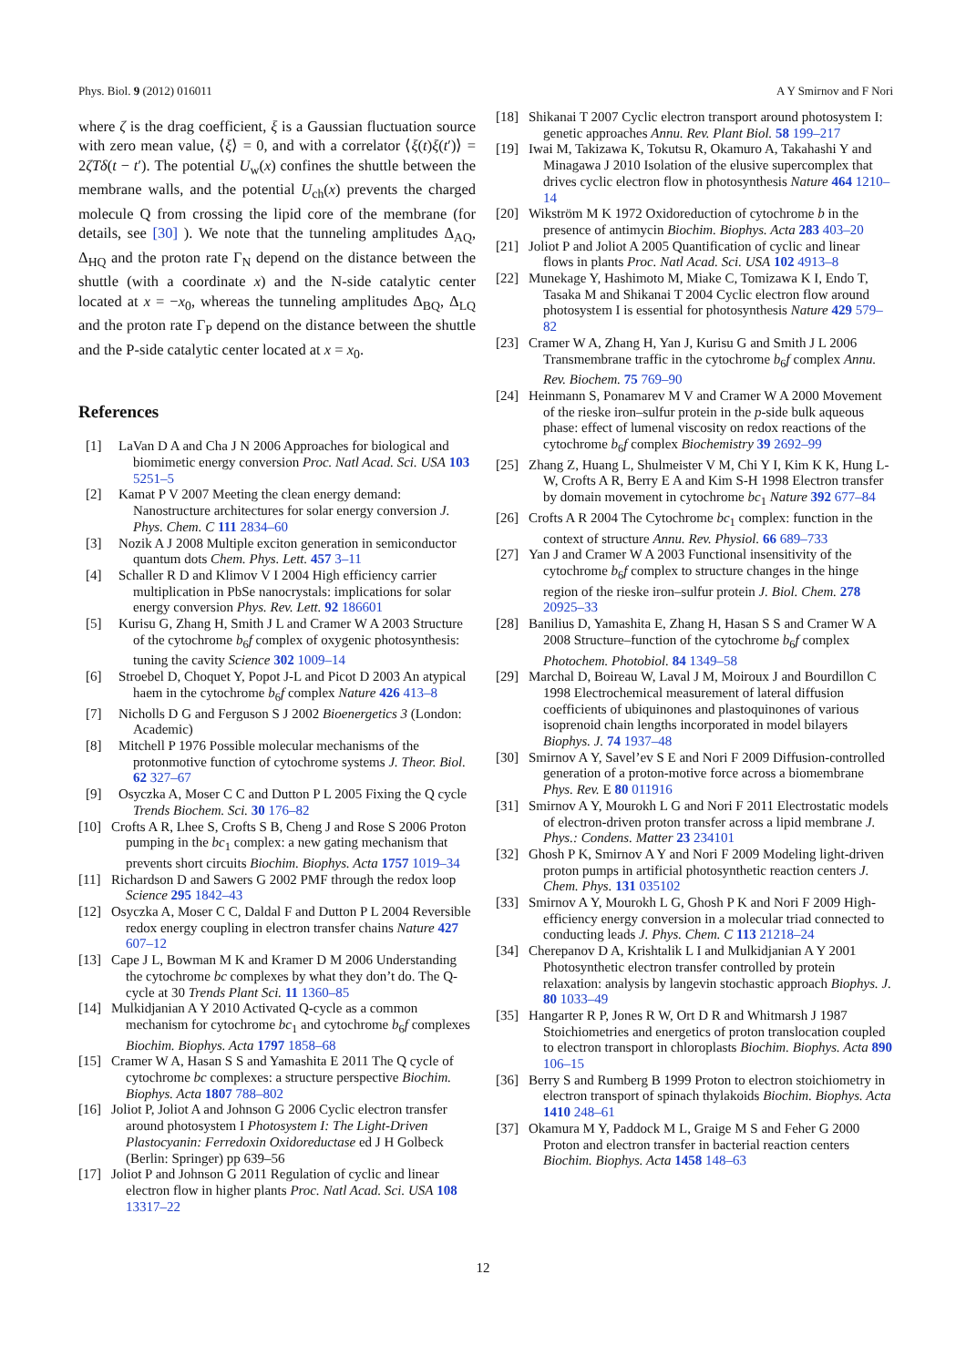Phys. Biol. 9 (2012) 016011 A Y Smirnov and F Nori
where ζ is the drag coefficient, ξ is a Gaussian fluctuation source with zero mean value, ⟨ξ⟩ = 0, and with a correlator ⟨ξ(t)ξ(t′)⟩ = 2ζT δ(t − t′). The potential U<sub>w</sub>(x) confines the shuttle between the membrane walls, and the potential U<sub>ch</sub>(x) prevents the charged molecule Q from crossing the lipid core of the membrane (for details, see [30] ). We note that the tunneling amplitudes Δ<sub>AQ</sub>, Δ<sub>HQ</sub> and the proton rate Γ<sub>N</sub> depend on the distance between the shuttle (with a coordinate x) and the N-side catalytic center located at x = −x<sub>0</sub>, whereas the tunneling amplitudes Δ<sub>BQ</sub>, Δ<sub>LQ</sub> and the proton rate Γ<sub>P</sub> depend on the distance between the shuttle and the P-side catalytic center located at x = x<sub>0</sub>.
References
[1] LaVan D A and Cha J N 2006 Approaches for biological and biomimetic energy conversion Proc. Natl Acad. Sci. USA 103 5251–5
[2] Kamat P V 2007 Meeting the clean energy demand: Nanostructure architectures for solar energy conversion J. Phys. Chem. C 111 2834–60
[3] Nozik A J 2008 Multiple exciton generation in semiconductor quantum dots Chem. Phys. Lett. 457 3–11
[4] Schaller R D and Klimov V I 2004 High efficiency carrier multiplication in PbSe nanocrystals: implications for solar energy conversion Phys. Rev. Lett. 92 186601
[5] Kurisu G, Zhang H, Smith J L and Cramer W A 2003 Structure of the cytochrome b<sub>6</sub>f complex of oxygenic photosynthesis: tuning the cavity Science 302 1009–14
[6] Stroebel D, Choquet Y, Popot J-L and Picot D 2003 An atypical haem in the cytochrome b<sub>6</sub>f complex Nature 426 413–8
[7] Nicholls D G and Ferguson S J 2002 Bioenergetics 3 (London: Academic)
[8] Mitchell P 1976 Possible molecular mechanisms of the protonmotive function of cytochrome systems J. Theor. Biol. 62 327–67
[9] Osyczka A, Moser C C and Dutton P L 2005 Fixing the Q cycle Trends Biochem. Sci. 30 176–82
[10] Crofts A R, Lhee S, Crofts S B, Cheng J and Rose S 2006 Proton pumping in the bc<sub>1</sub> complex: a new gating mechanism that prevents short circuits Biochim. Biophys. Acta 1757 1019–34
[11] Richardson D and Sawers G 2002 PMF through the redox loop Science 295 1842–43
[12] Osyczka A, Moser C C, Daldal F and Dutton P L 2004 Reversible redox energy coupling in electron transfer chains Nature 427 607–12
[13] Cape J L, Bowman M K and Kramer D M 2006 Understanding the cytochrome bc complexes by what they don’t do. The Q-cycle at 30 Trends Plant Sci. 11 1360–85
[14] Mulkidjanian A Y 2010 Activated Q-cycle as a common mechanism for cytochrome bc<sub>1</sub> and cytochrome b<sub>6</sub>f complexes Biochim. Biophys. Acta 1797 1858–68
[15] Cramer W A, Hasan S S and Yamashita E 2011 The Q cycle of cytochrome bc complexes: a structure perspective Biochim. Biophys. Acta 1807 788–802
[16] Joliot P, Joliot A and Johnson G 2006 Cyclic electron transfer around photosystem I Photosystem I: The Light-Driven Plastocyanin: Ferredoxin Oxidoreductase ed J H Golbeck (Berlin: Springer) pp 639–56
[17] Joliot P and Johnson G 2011 Regulation of cyclic and linear electron flow in higher plants Proc. Natl Acad. Sci. USA 108 13317–22
[18] Shikanai T 2007 Cyclic electron transport around photosystem I: genetic approaches Annu. Rev. Plant Biol. 58 199–217
[19] Iwai M, Takizawa K, Tokutsu R, Okamuro A, Takahashi Y and Minagawa J 2010 Isolation of the elusive supercomplex that drives cyclic electron flow in photosynthesis Nature 464 1210–14
[20] Wikström M K 1972 Oxidoreduction of cytochrome b in the presence of antimycin Biochim. Biophys. Acta 283 403–20
[21] Joliot P and Joliot A 2005 Quantification of cyclic and linear flows in plants Proc. Natl Acad. Sci. USA 102 4913–8
[22] Munekage Y, Hashimoto M, Miake C, Tomizawa K I, Endo T, Tasaka M and Shikanai T 2004 Cyclic electron flow around photosystem I is essential for photosynthesis Nature 429 579–82
[23] Cramer W A, Zhang H, Yan J, Kurisu G and Smith J L 2006 Transmembrane traffic in the cytochrome b<sub>6</sub>f complex Annu. Rev. Biochem. 75 769–90
[24] Heinmann S, Ponamarev M V and Cramer W A 2000 Movement of the rieske iron–sulfur protein in the p-side bulk aqueous phase: effect of lumenal viscosity on redox reactions of the cytochrome b<sub>6</sub>f complex Biochemistry 39 2692–99
[25] Zhang Z, Huang L, Shulmeister V M, Chi Y I, Kim K K, Hung L-W, Crofts A R, Berry E A and Kim S-H 1998 Electron transfer by domain movement in cytochrome bc<sub>1</sub> Nature 392 677–84
[26] Crofts A R 2004 The Cytochrome bc<sub>1</sub> complex: function in the context of structure Annu. Rev. Physiol. 66 689–733
[27] Yan J and Cramer W A 2003 Functional insensitivity of the cytochrome b<sub>6</sub>f complex to structure changes in the hinge region of the rieske iron–sulfur protein J. Biol. Chem. 278 20925–33
[28] Banilius D, Yamashita E, Zhang H, Hasan S S and Cramer W A 2008 Structure–function of the cytochrome b<sub>6</sub>f complex Photochem. Photobiol. 84 1349–58
[29] Marchal D, Boireau W, Laval J M, Moiroux J and Bourdillon C 1998 Electrochemical measurement of lateral diffusion coefficients of ubiquinones and plastoquinones of various isoprenoid chain lengths incorporated in model bilayers Biophys. J. 74 1937–48
[30] Smirnov A Y, Savel’ev S E and Nori F 2009 Diffusion-controlled generation of a proton-motive force across a biomembrane Phys. Rev. E 80 011916
[31] Smirnov A Y, Mourokh L G and Nori F 2011 Electrostatic models of electron-driven proton transfer across a lipid membrane J. Phys.: Condens. Matter 23 234101
[32] Ghosh P K, Smirnov A Y and Nori F 2009 Modeling light-driven proton pumps in artificial photosynthetic reaction centers J. Chem. Phys. 131 035102
[33] Smirnov A Y, Mourokh L G, Ghosh P K and Nori F 2009 High-efficiency energy conversion in a molecular triad connected to conducting leads J. Phys. Chem. C 113 21218–24
[34] Cherepanov D A, Krishtalik L I and Mulkidjanian A Y 2001 Photosynthetic electron transfer controlled by protein relaxation: analysis by langevin stochastic approach Biophys. J. 80 1033–49
[35] Hangarter R P, Jones R W, Ort D R and Whitmarsh J 1987 Stoichiometries and energetics of proton translocation coupled to electron transport in chloroplasts Biochim. Biophys. Acta 890 106–15
[36] Berry S and Rumberg B 1999 Proton to electron stoichiometry in electron transport of spinach thylakoids Biochim. Biophys. Acta 1410 248–61
[37] Okamura M Y, Paddock M L, Graige M S and Feher G 2000 Proton and electron transfer in bacterial reaction centers Biochim. Biophys. Acta 1458 148–63
12